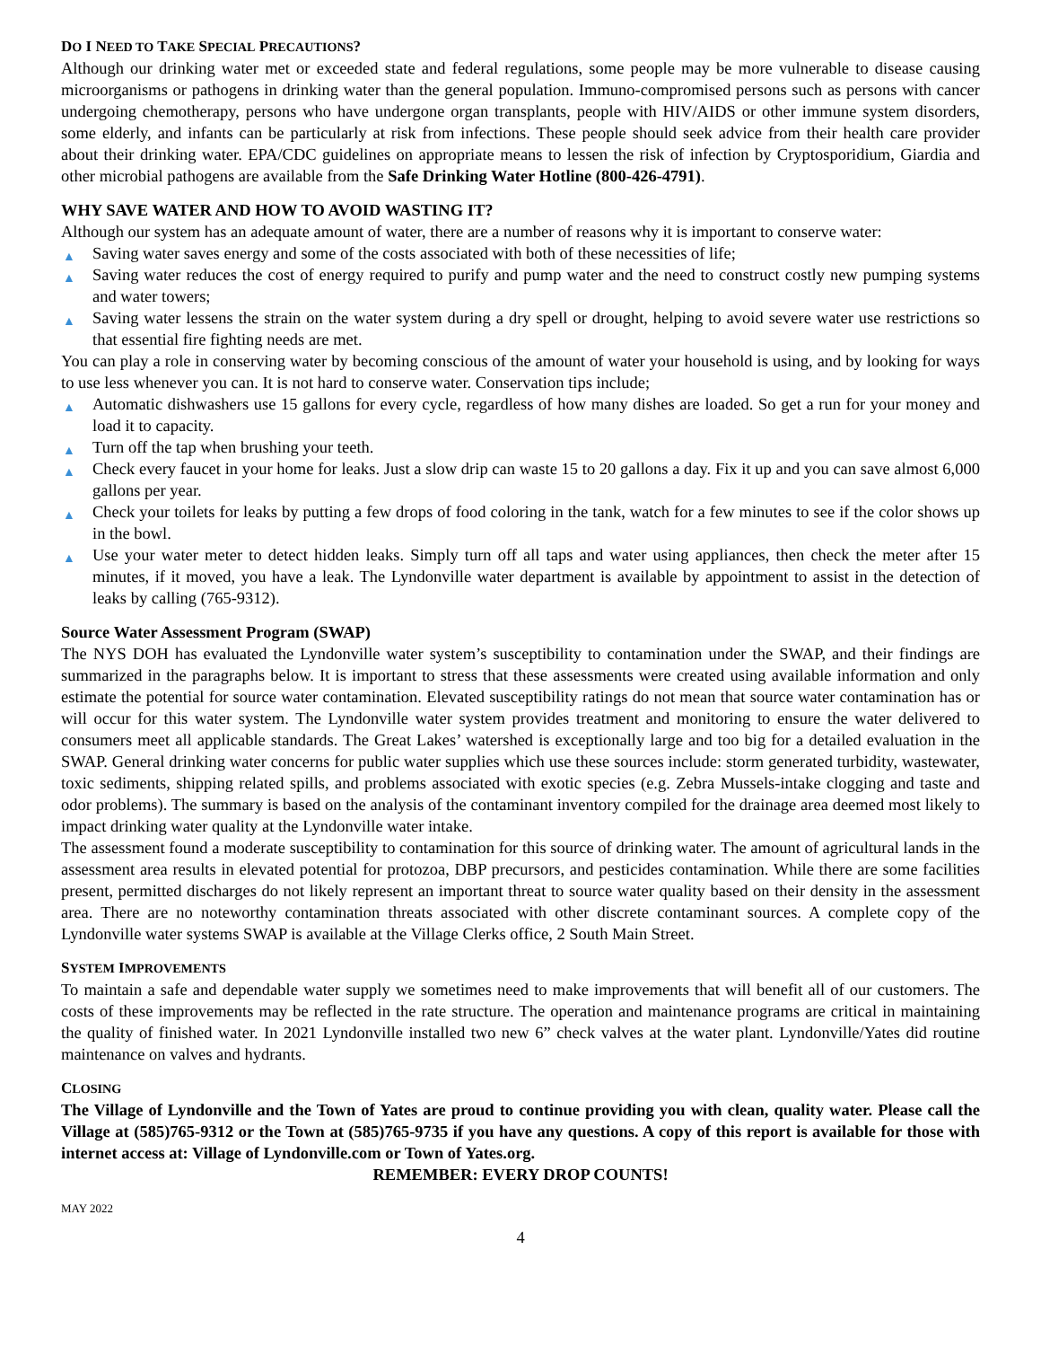DO I NEED TO TAKE SPECIAL PRECAUTIONS?
Although our drinking water met or exceeded state and federal regulations, some people may be more vulnerable to disease causing microorganisms or pathogens in drinking water than the general population. Immuno-compromised persons such as persons with cancer undergoing chemotherapy, persons who have undergone organ transplants, people with HIV/AIDS or other immune system disorders, some elderly, and infants can be particularly at risk from infections. These people should seek advice from their health care provider about their drinking water. EPA/CDC guidelines on appropriate means to lessen the risk of infection by Cryptosporidium, Giardia and other microbial pathogens are available from the Safe Drinking Water Hotline (800-426-4791).
WHY SAVE WATER AND HOW TO AVOID WASTING IT?
Although our system has an adequate amount of water, there are a number of reasons why it is important to conserve water:
▲ Saving water saves energy and some of the costs associated with both of these necessities of life;
▲ Saving water reduces the cost of energy required to purify and pump water and the need to construct costly new pumping systems and water towers;
▲ Saving water lessens the strain on the water system during a dry spell or drought, helping to avoid severe water use restrictions so that essential fire fighting needs are met.
You can play a role in conserving water by becoming conscious of the amount of water your household is using, and by looking for ways to use less whenever you can. It is not hard to conserve water. Conservation tips include;
▲ Automatic dishwashers use 15 gallons for every cycle, regardless of how many dishes are loaded. So get a run for your money and load it to capacity.
▲ Turn off the tap when brushing your teeth.
▲ Check every faucet in your home for leaks. Just a slow drip can waste 15 to 20 gallons a day. Fix it up and you can save almost 6,000 gallons per year.
▲ Check your toilets for leaks by putting a few drops of food coloring in the tank, watch for a few minutes to see if the color shows up in the bowl.
▲ Use your water meter to detect hidden leaks. Simply turn off all taps and water using appliances, then check the meter after 15 minutes, if it moved, you have a leak. The Lyndonville water department is available by appointment to assist in the detection of leaks by calling (765-9312).
Source Water Assessment Program (SWAP)
The NYS DOH has evaluated the Lyndonville water system’s susceptibility to contamination under the SWAP, and their findings are summarized in the paragraphs below. It is important to stress that these assessments were created using available information and only estimate the potential for source water contamination. Elevated susceptibility ratings do not mean that source water contamination has or will occur for this water system. The Lyndonville water system provides treatment and monitoring to ensure the water delivered to consumers meet all applicable standards. The Great Lakes’ watershed is exceptionally large and too big for a detailed evaluation in the SWAP. General drinking water concerns for public water supplies which use these sources include: storm generated turbidity, wastewater, toxic sediments, shipping related spills, and problems associated with exotic species (e.g. Zebra Mussels-intake clogging and taste and odor problems). The summary is based on the analysis of the contaminant inventory compiled for the drainage area deemed most likely to impact drinking water quality at the Lyndonville water intake.
The assessment found a moderate susceptibility to contamination for this source of drinking water. The amount of agricultural lands in the assessment area results in elevated potential for protozoa, DBP precursors, and pesticides contamination. While there are some facilities present, permitted discharges do not likely represent an important threat to source water quality based on their density in the assessment area. There are no noteworthy contamination threats associated with other discrete contaminant sources. A complete copy of the Lyndonville water systems SWAP is available at the Village Clerks office, 2 South Main Street.
SYSTEM IMPROVEMENTS
To maintain a safe and dependable water supply we sometimes need to make improvements that will benefit all of our customers. The costs of these improvements may be reflected in the rate structure. The operation and maintenance programs are critical in maintaining the quality of finished water. In 2021 Lyndonville installed two new 6” check valves at the water plant. Lyndonville/Yates did routine maintenance on valves and hydrants.
CLOSING
The Village of Lyndonville and the Town of Yates are proud to continue providing you with clean, quality water. Please call the Village at (585)765-9312 or the Town at (585)765-9735 if you have any questions. A copy of this report is available for those with internet access at: Village of Lyndonville.com or Town of Yates.org.
REMEMBER: EVERY DROP COUNTS!
MAY 2022
4